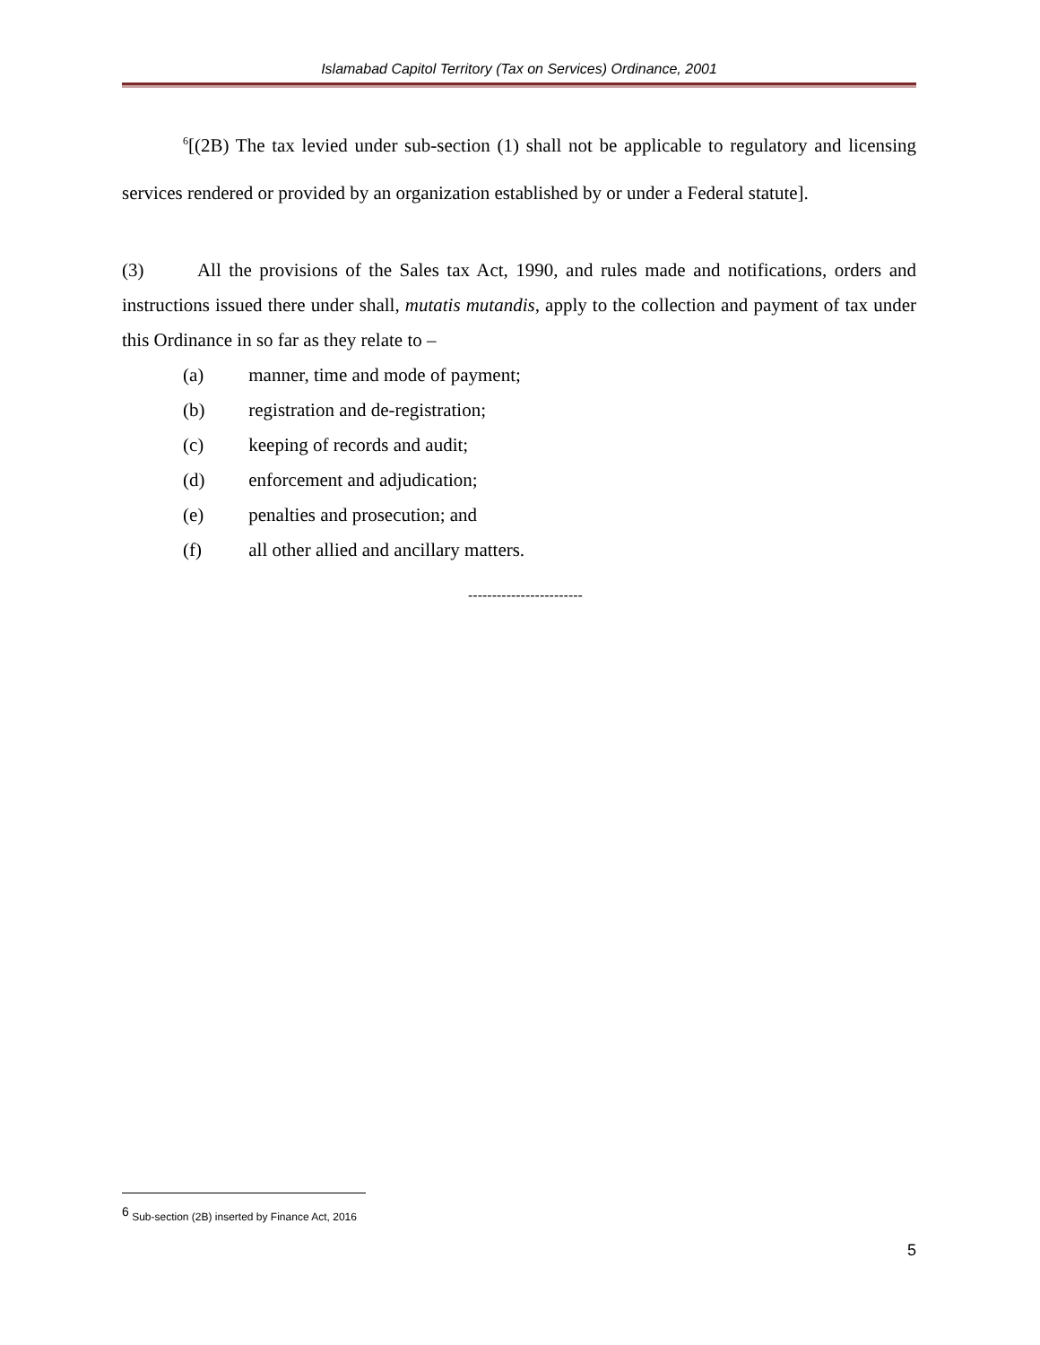Islamabad Capitol Territory (Tax on Services) Ordinance, 2001
<sup>6</sup> [(2B) The tax levied under sub-section (1) shall not be applicable to regulatory and licensing services rendered or provided by an organization established by or under a Federal statute].
(3) All the provisions of the Sales tax Act, 1990, and rules made and notifications, orders and instructions issued there under shall, mutatis mutandis, apply to the collection and payment of tax under this Ordinance in so far as they relate to –
(a) manner, time and mode of payment;
(b) registration and de-registration;
(c) keeping of records and audit;
(d) enforcement and adjudication;
(e) penalties and prosecution; and
(f) all other allied and ancillary matters.
------------------------
<sup>6</sup> Sub-section (2B) inserted by Finance Act, 2016
5